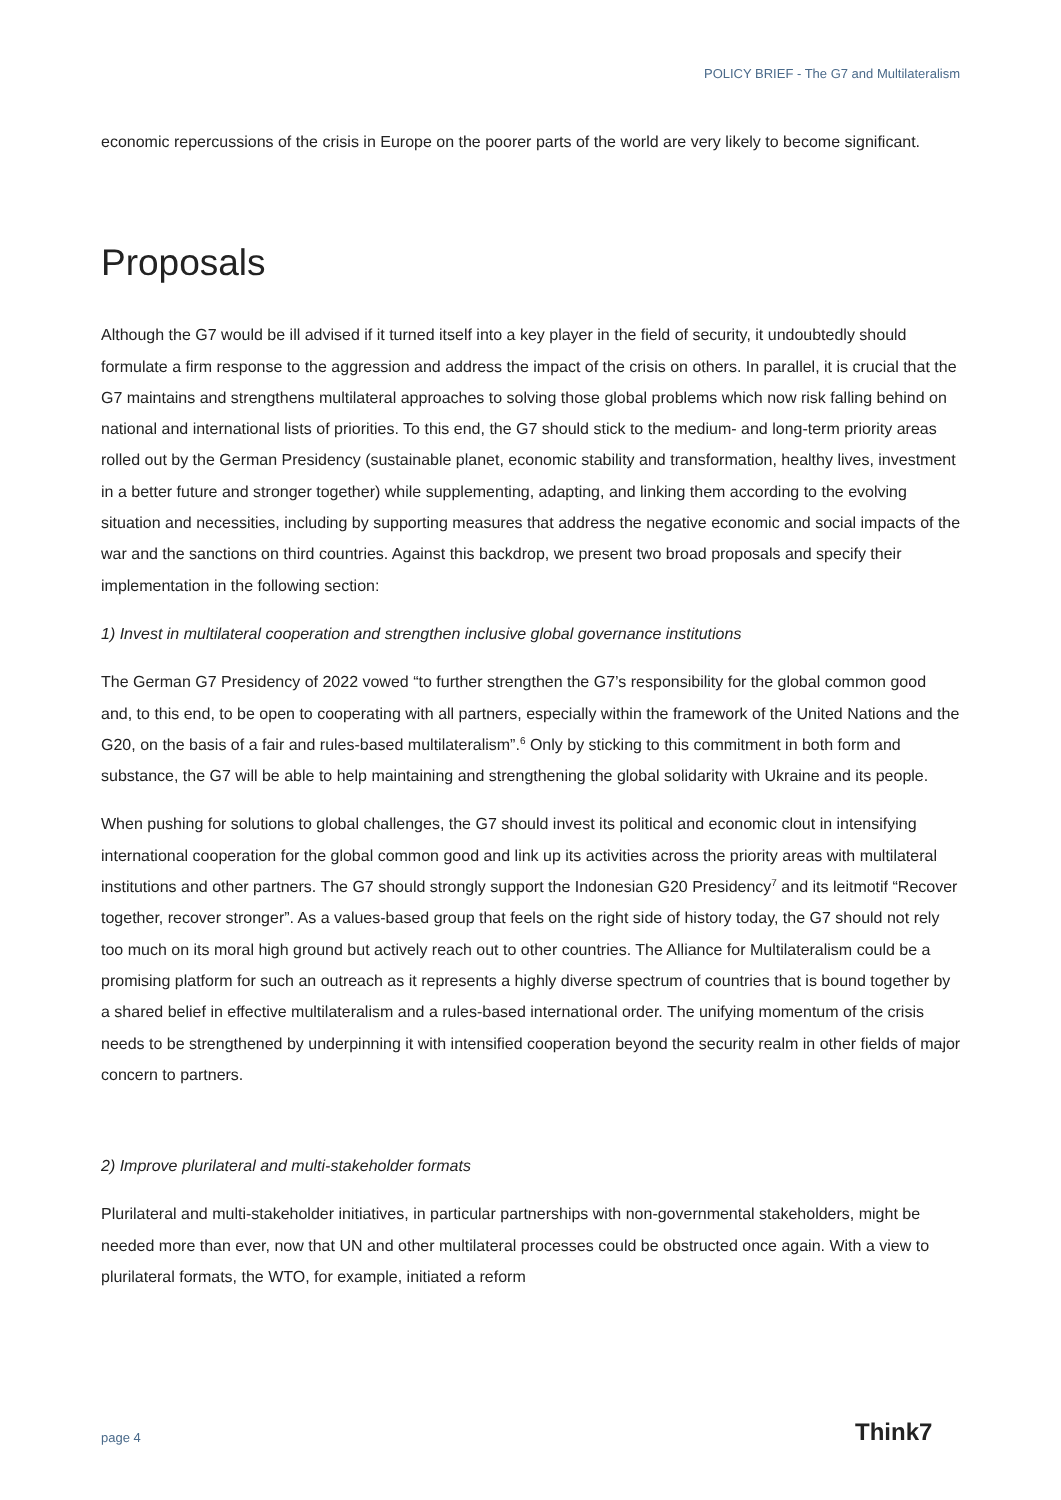POLICY BRIEF - The G7 and Multilateralism
economic repercussions of the crisis in Europe on the poorer parts of the world are very likely to become significant.
Proposals
Although the G7 would be ill advised if it turned itself into a key player in the field of security, it undoubtedly should formulate a firm response to the aggression and address the impact of the crisis on others. In parallel, it is crucial that the G7 maintains and strengthens multilateral approaches to solving those global problems which now risk falling behind on national and international lists of priorities. To this end, the G7 should stick to the medium- and long-term priority areas rolled out by the German Presidency (sustainable planet, economic stability and transformation, healthy lives, investment in a better future and stronger together) while supplementing, adapting, and linking them according to the evolving situation and necessities, including by supporting measures that address the negative economic and social impacts of the war and the sanctions on third countries. Against this backdrop, we present two broad proposals and specify their implementation in the following section:
1) Invest in multilateral cooperation and strengthen inclusive global governance institutions
The German G7 Presidency of 2022 vowed “to further strengthen the G7’s responsibility for the global common good and, to this end, to be open to cooperating with all partners, especially within the framework of the United Nations and the G20, on the basis of a fair and rules-based multilateralism”.<sup>6</sup> Only by sticking to this commitment in both form and substance, the G7 will be able to help maintaining and strengthening the global solidarity with Ukraine and its people.
When pushing for solutions to global challenges, the G7 should invest its political and economic clout in intensifying international cooperation for the global common good and link up its activities across the priority areas with multilateral institutions and other partners. The G7 should strongly support the Indonesian G20 Presidency<sup>7</sup> and its leitmotif “Recover together, recover stronger”. As a values-based group that feels on the right side of history today, the G7 should not rely too much on its moral high ground but actively reach out to other countries. The Alliance for Multilateralism could be a promising platform for such an outreach as it represents a highly diverse spectrum of countries that is bound together by a shared belief in effective multilateralism and a rules-based international order. The unifying momentum of the crisis needs to be strengthened by underpinning it with intensified cooperation beyond the security realm in other fields of major concern to partners.
2) Improve plurilateral and multi-stakeholder formats
Plurilateral and multi-stakeholder initiatives, in particular partnerships with non-governmental stakeholders, might be needed more than ever, now that UN and other multilateral processes could be obstructed once again. With a view to plurilateral formats, the WTO, for example, initiated a reform
page 4 Think7